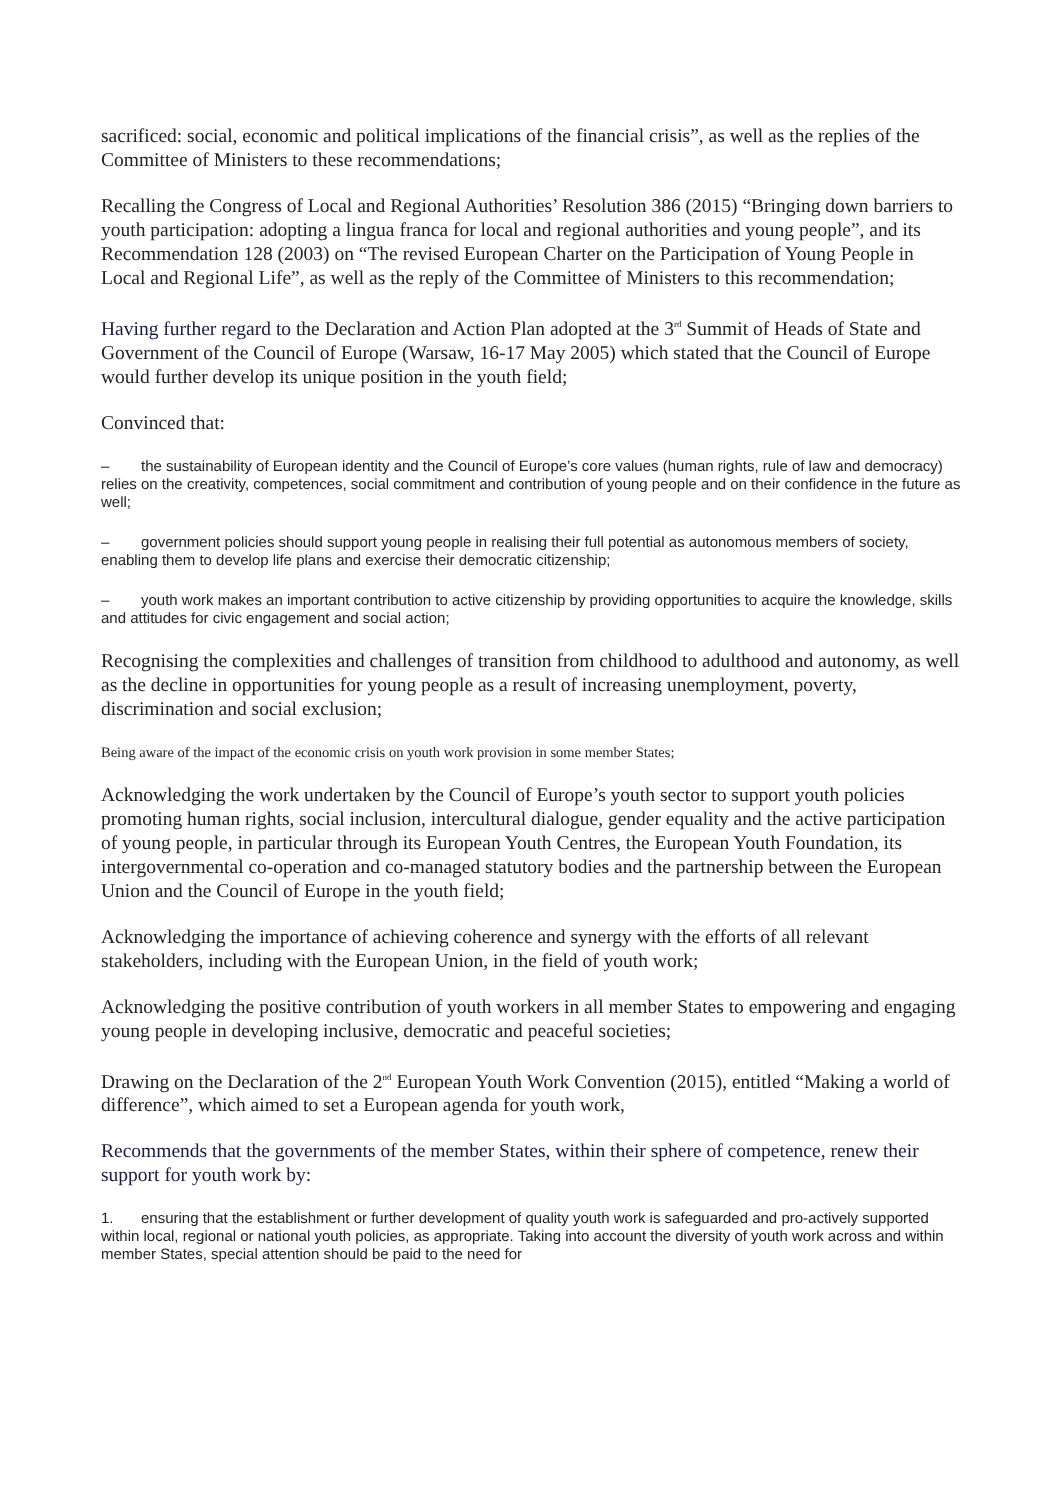sacrificed: social, economic and political implications of the financial crisis”, as well as the replies of the Committee of Ministers to these recommendations;
Recalling the Congress of Local and Regional Authorities’ Resolution 386 (2015) “Bringing down barriers to youth participation: adopting a lingua franca for local and regional authorities and young people”, and its Recommendation 128 (2003) on “The revised European Charter on the Participation of Young People in Local and Regional Life”, as well as the reply of the Committee of Ministers to this recommendation;
Having further regard to the Declaration and Action Plan adopted at the 3<sup>rd</sup> Summit of Heads of State and Government of the Council of Europe (Warsaw, 16-17 May 2005) which stated that the Council of Europe would further develop its unique position in the youth field;
Convinced that:
– the sustainability of European identity and the Council of Europe’s core values (human rights, rule of law and democracy) relies on the creativity, competences, social commitment and contribution of young people and on their confidence in the future as well;
– government policies should support young people in realising their full potential as autonomous members of society, enabling them to develop life plans and exercise their democratic citizenship;
– youth work makes an important contribution to active citizenship by providing opportunities to acquire the knowledge, skills and attitudes for civic engagement and social action;
Recognising the complexities and challenges of transition from childhood to adulthood and autonomy, as well as the decline in opportunities for young people as a result of increasing unemployment, poverty, discrimination and social exclusion;
Being aware of the impact of the economic crisis on youth work provision in some member States;
Acknowledging the work undertaken by the Council of Europe’s youth sector to support youth policies promoting human rights, social inclusion, intercultural dialogue, gender equality and the active participation of young people, in particular through its European Youth Centres, the European Youth Foundation, its intergovernmental co-operation and co-managed statutory bodies and the partnership between the European Union and the Council of Europe in the youth field;
Acknowledging the importance of achieving coherence and synergy with the efforts of all relevant stakeholders, including with the European Union, in the field of youth work;
Acknowledging the positive contribution of youth workers in all member States to empowering and engaging young people in developing inclusive, democratic and peaceful societies;
Drawing on the Declaration of the 2<sup>nd</sup> European Youth Work Convention (2015), entitled “Making a world of difference”, which aimed to set a European agenda for youth work,
Recommends that the governments of the member States, within their sphere of competence, renew their support for youth work by:
1. ensuring that the establishment or further development of quality youth work is safeguarded and pro-actively supported within local, regional or national youth policies, as appropriate. Taking into account the diversity of youth work across and within member States, special attention should be paid to the need for